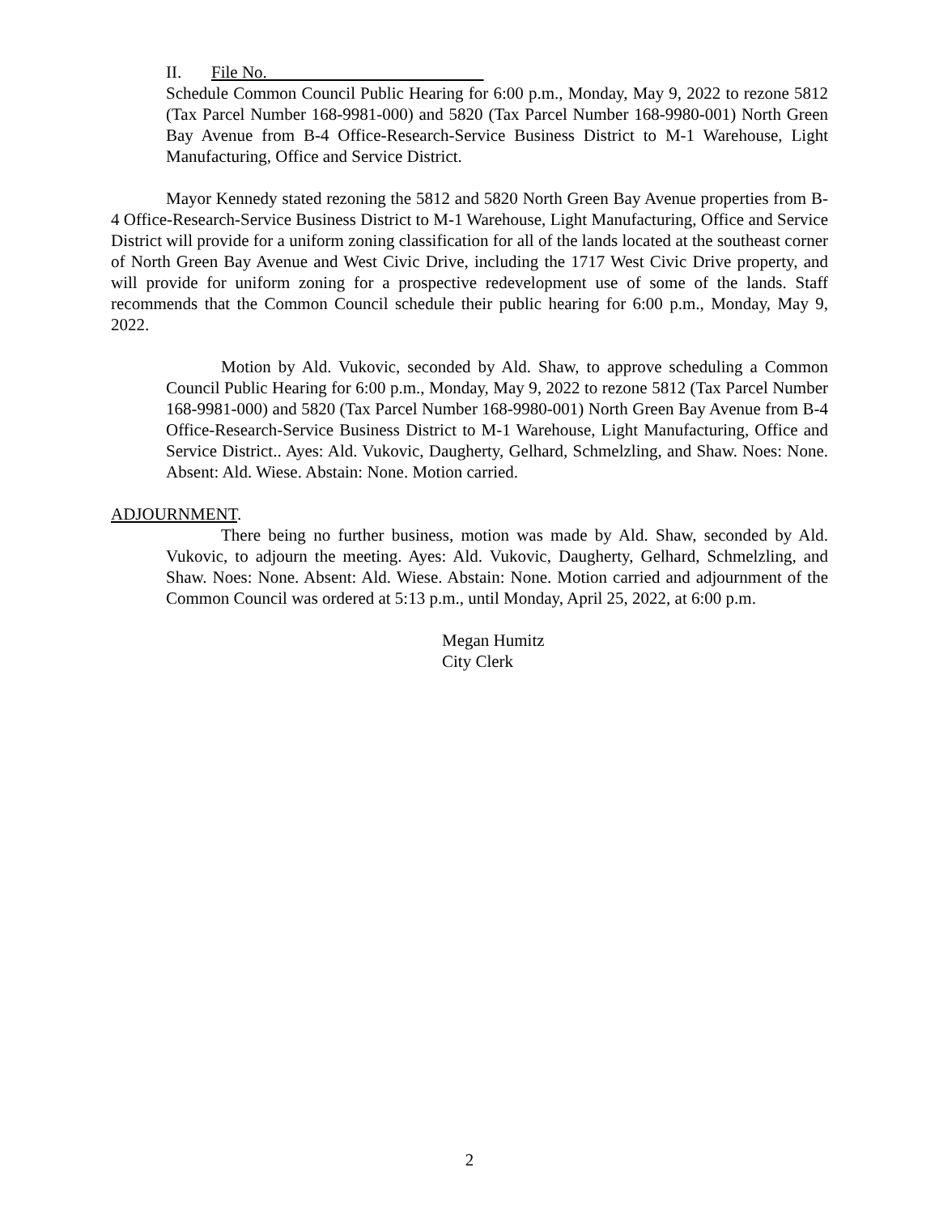II. File No.
Schedule Common Council Public Hearing for 6:00 p.m., Monday, May 9, 2022 to rezone 5812 (Tax Parcel Number 168-9981-000) and 5820 (Tax Parcel Number 168-9980-001) North Green Bay Avenue from B-4 Office-Research-Service Business District to M-1 Warehouse, Light Manufacturing, Office and Service District.
Mayor Kennedy stated rezoning the 5812 and 5820 North Green Bay Avenue properties from B-4 Office-Research-Service Business District to M-1 Warehouse, Light Manufacturing, Office and Service District will provide for a uniform zoning classification for all of the lands located at the southeast corner of North Green Bay Avenue and West Civic Drive, including the 1717 West Civic Drive property, and will provide for uniform zoning for a prospective redevelopment use of some of the lands. Staff recommends that the Common Council schedule their public hearing for 6:00 p.m., Monday, May 9, 2022.
Motion by Ald. Vukovic, seconded by Ald. Shaw, to approve scheduling a Common Council Public Hearing for 6:00 p.m., Monday, May 9, 2022 to rezone 5812 (Tax Parcel Number 168-9981-000) and 5820 (Tax Parcel Number 168-9980-001) North Green Bay Avenue from B-4 Office-Research-Service Business District to M-1 Warehouse, Light Manufacturing, Office and Service District.. Ayes: Ald. Vukovic, Daugherty, Gelhard, Schmelzling, and Shaw. Noes: None. Absent: Ald. Wiese. Abstain: None. Motion carried.
ADJOURNMENT.
There being no further business, motion was made by Ald. Shaw, seconded by Ald. Vukovic, to adjourn the meeting. Ayes: Ald. Vukovic, Daugherty, Gelhard, Schmelzling, and Shaw. Noes: None. Absent: Ald. Wiese. Abstain: None. Motion carried and adjournment of the Common Council was ordered at 5:13 p.m., until Monday, April 25, 2022, at 6:00 p.m.
Megan Humitz
City Clerk
2